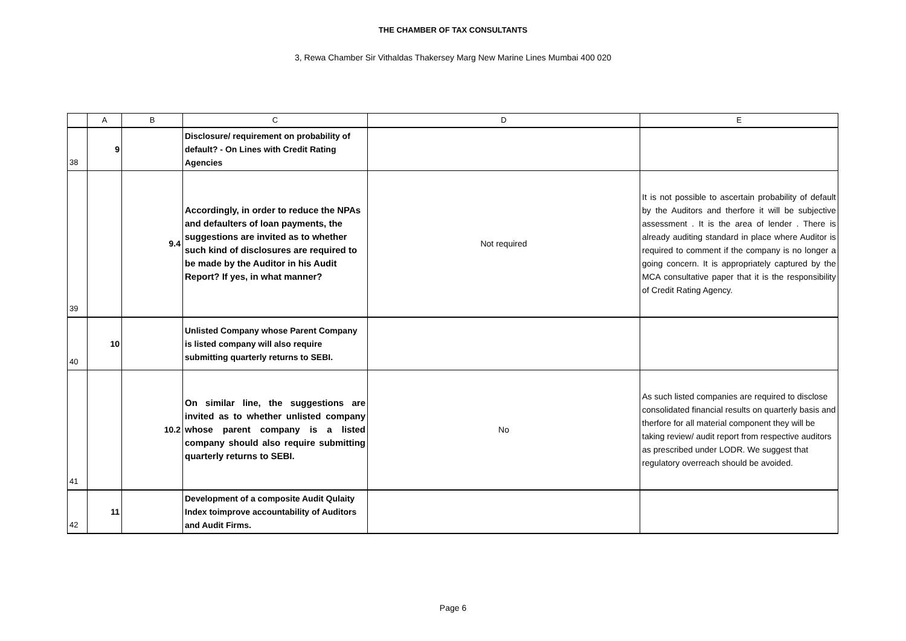THE CHAMBER OF TAX CONSULTANTS
3, Rewa Chamber Sir Vithaldas Thakersey Marg New Marine Lines Mumbai 400 020
| | A | B | C | D | E |
| --- | --- | --- | --- | --- | --- |
| 38 | 9 | | Disclosure/ requirement on probability of default? - On Lines with Credit Rating Agencies | | |
| 39 | | 9.4 | Accordingly, in order to reduce the NPAs and defaulters of loan payments, the suggestions are invited as to whether such kind of disclosures are required to be made by the Auditor in his Audit Report? If yes, in what manner? | Not required | It is not possible to ascertain probability of default by the Auditors and therfore it will be subjective assessment . It is the area of lender . There is already auditing standard in place where Auditor is required to comment if the company is no longer a going concern. It is appropriately captured by the MCA consultative paper that it is the responsibility of Credit Rating Agency. |
| 40 | 10 | | Unlisted Company whose Parent Company is listed company will also require submitting quarterly returns to SEBI. | | |
| 41 | | 10.2 | On similar line, the suggestions are invited as to whether unlisted company whose parent company is a listed company should also require submitting quarterly returns to SEBI. | No | As such listed companies are required to disclose consolidated financial results on quarterly basis and therfore for all material component they will be taking review/ audit report from respective auditors as prescribed under LODR. We suggest that regulatory overreach should be avoided. |
| 42 | 11 | | Development of a composite Audit Qulaity Index toimprove accountability of Auditors and Audit Firms. | | |
Page 6